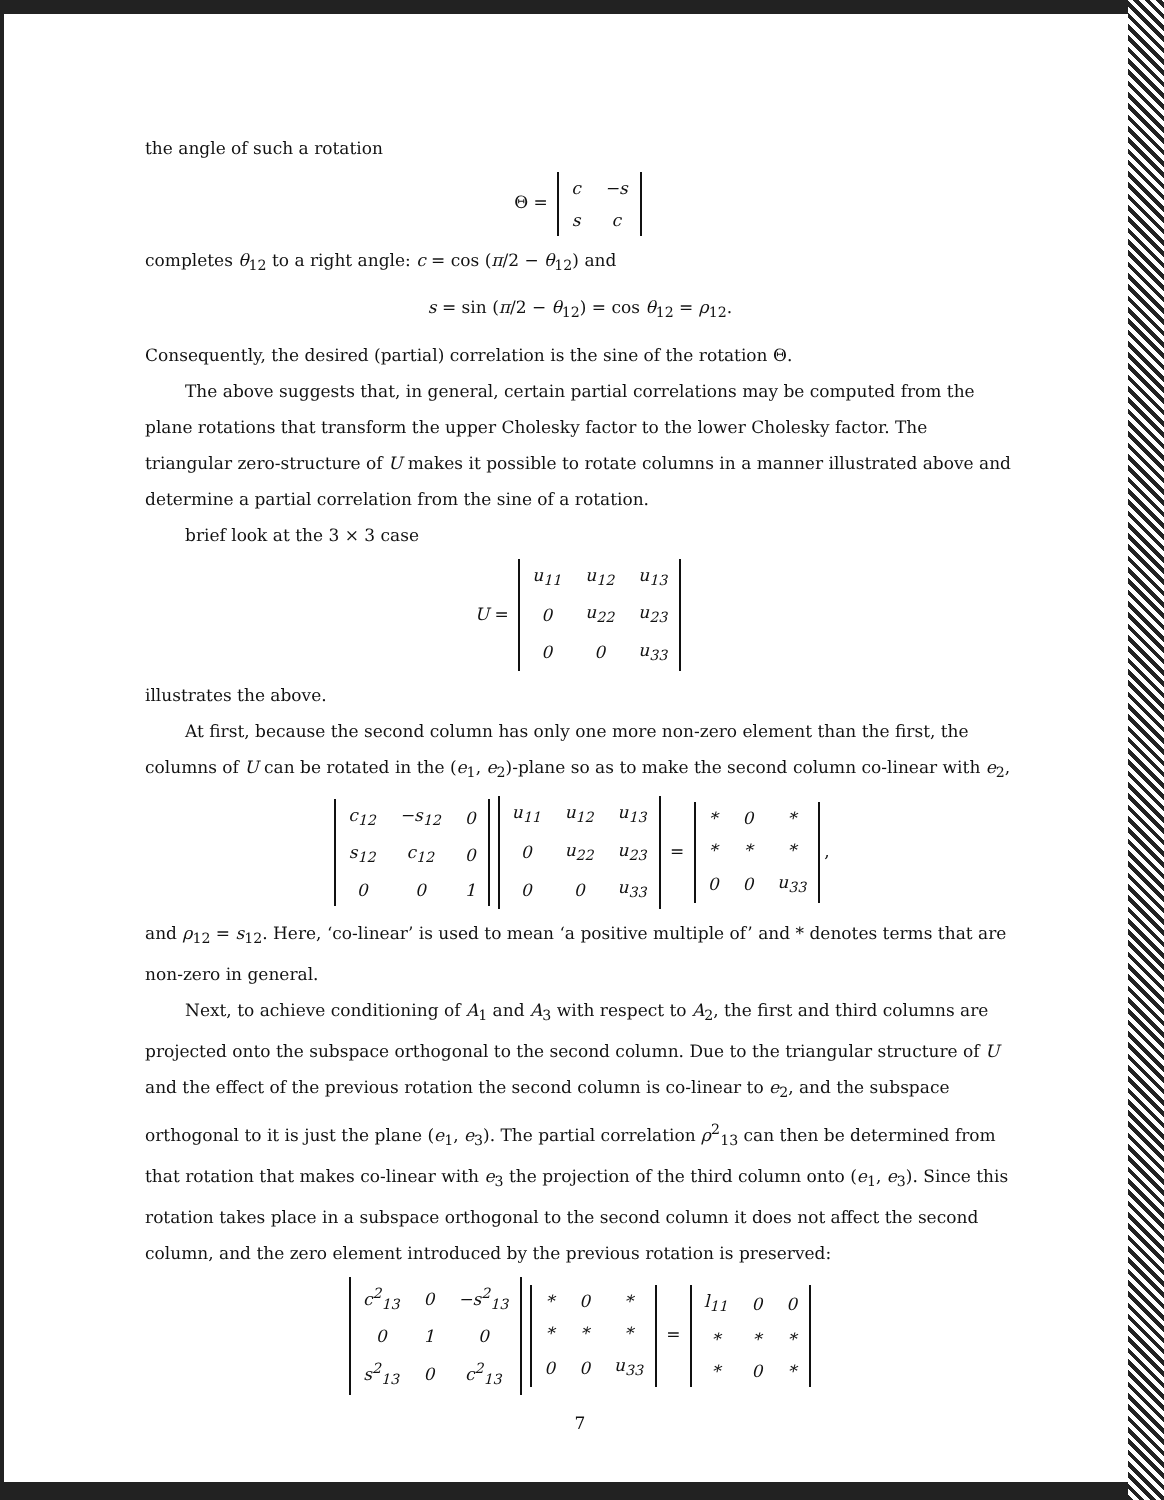the angle of such a rotation
Θ =
| c | −s |
| s | c |
completes θ<sub>12</sub> to a right angle: c = cos (π/2 − θ<sub>12</sub>) and
s = sin (π/2 − θ<sub>12</sub>) = cos θ<sub>12</sub> = ρ<sub>12</sub>.
Consequently, the desired (partial) correlation is the sine of the rotation Θ.
The above suggests that, in general, certain partial correlations may be computed from the plane rotations that transform the upper Cholesky factor to the lower Cholesky factor. The triangular zero-structure of U makes it possible to rotate columns in a manner illustrated above and determine a partial correlation from the sine of a rotation.
brief look at the 3 × 3 case
U =
| u<sub>11</sub> | u<sub>12</sub> | u<sub>13</sub> |
| 0 | u<sub>22</sub> | u<sub>23</sub> |
| 0 | 0 | u<sub>33</sub> |
illustrates the above.
At first, because the second column has only one more non-zero element than the first, the columns of U can be rotated in the (e<sub>1</sub>, e<sub>2</sub>)-plane so as to make the second column co-linear with e<sub>2</sub>,
| c<sub>12</sub> | −s<sub>12</sub> | 0 |
| s<sub>12</sub> | c<sub>12</sub> | 0 |
| 0 | 0 | 1 |
| u<sub>11</sub> | u<sub>12</sub> | u<sub>13</sub> |
| 0 | u<sub>22</sub> | u<sub>23</sub> |
| 0 | 0 | u<sub>33</sub> |
=
| * | 0 | * |
| * | * | * |
| 0 | 0 | u<sub>33</sub> |
,
and ρ<sub>12</sub> = s<sub>12</sub>. Here, ‘co-linear’ is used to mean ‘a positive multiple of’ and * denotes terms that are non-zero in general.
Next, to achieve conditioning of A<sub>1</sub> and A<sub>3</sub> with respect to A<sub>2</sub>, the first and third columns are projected onto the subspace orthogonal to the second column. Due to the triangular structure of U and the effect of the previous rotation the second column is co-linear to e<sub>2</sub>, and the subspace orthogonal to it is just the plane (e<sub>1</sub>, e<sub>3</sub>). The partial correlation ρ<sup>2</sup><sub>13</sub> can then be determined from that rotation that makes co-linear with e<sub>3</sub> the projection of the third column onto (e<sub>1</sub>, e<sub>3</sub>). Since this rotation takes place in a subspace orthogonal to the second column it does not affect the second column, and the zero element introduced by the previous rotation is preserved:
| c<sup>2</sup><sub>13</sub> | 0 | −s<sup>2</sup><sub>13</sub> |
| 0 | 1 | 0 |
| s<sup>2</sup><sub>13</sub> | 0 | c<sup>2</sup><sub>13</sub> |
| * | 0 | * |
| * | * | * |
| 0 | 0 | u<sub>33</sub> |
=
| l<sub>11</sub> | 0 | 0 |
| * | * | * |
| * | 0 | * |
7